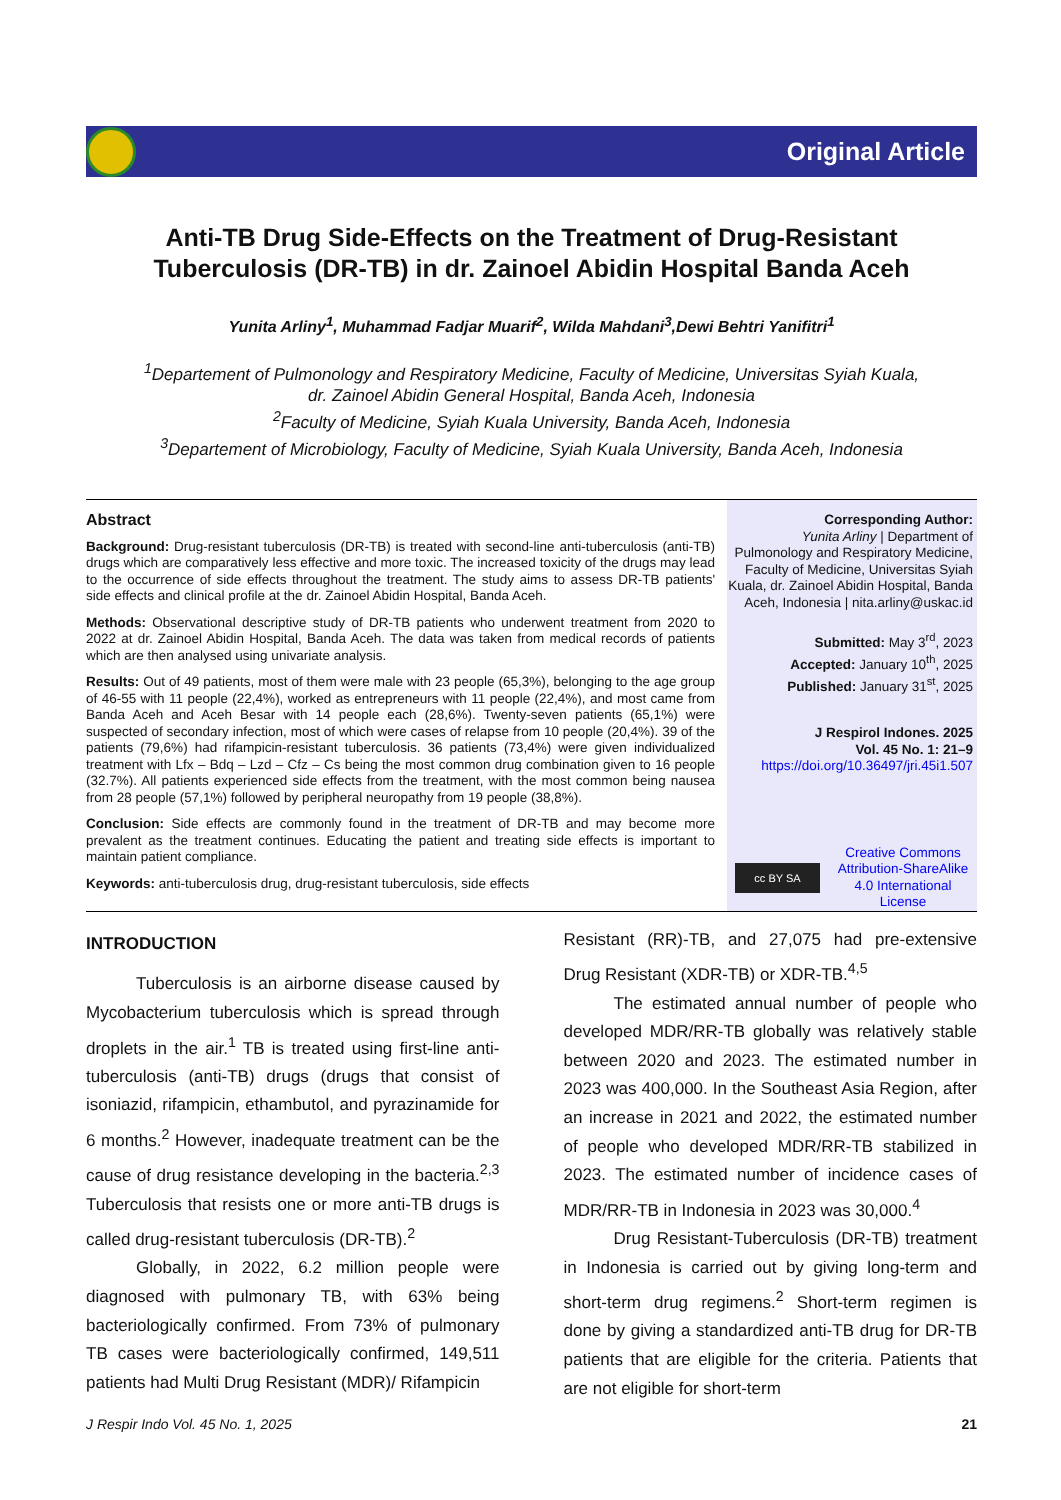Original Article
Anti-TB Drug Side-Effects on the Treatment of Drug-Resistant Tuberculosis (DR-TB) in dr. Zainoel Abidin Hospital Banda Aceh
Yunita Arliny<sup>1</sup>, Muhammad Fadjar Muarif<sup>2</sup>, Wilda Mahdani<sup>3</sup>,Dewi Behtri Yanifitri<sup>1</sup>
<sup>1</sup> Departement of Pulmonology and Respiratory Medicine, Faculty of Medicine, Universitas Syiah Kuala,
dr. Zainoel Abidin General Hospital, Banda Aceh, Indonesia
<sup>2</sup> Faculty of Medicine, Syiah Kuala University, Banda Aceh, Indonesia
<sup>3</sup> Departement of Microbiology, Faculty of Medicine, Syiah Kuala University, Banda Aceh, Indonesia
Abstract
Background: Drug-resistant tuberculosis (DR-TB) is treated with second-line anti-tuberculosis (anti-TB) drugs which are comparatively less effective and more toxic. The increased toxicity of the drugs may lead to the occurrence of side effects throughout the treatment. The study aims to assess DR-TB patients' side effects and clinical profile at the dr. Zainoel Abidin Hospital, Banda Aceh.
Methods: Observational descriptive study of DR-TB patients who underwent treatment from 2020 to 2022 at dr. Zainoel Abidin Hospital, Banda Aceh. The data was taken from medical records of patients which are then analysed using univariate analysis.
Results: Out of 49 patients, most of them were male with 23 people (65,3%), belonging to the age group of 46-55 with 11 people (22,4%), worked as entrepreneurs with 11 people (22,4%), and most came from Banda Aceh and Aceh Besar with 14 people each (28,6%). Twenty-seven patients (65,1%) were suspected of secondary infection, most of which were cases of relapse from 10 people (20,4%). 39 of the patients (79,6%) had rifampicin-resistant tuberculosis. 36 patients (73,4%) were given individualized treatment with Lfx – Bdq – Lzd – Cfz – Cs being the most common drug combination given to 16 people (32.7%). All patients experienced side effects from the treatment, with the most common being nausea from 28 people (57,1%) followed by peripheral neuropathy from 19 people (38,8%).
Conclusion: Side effects are commonly found in the treatment of DR-TB and may become more prevalent as the treatment continues. Educating the patient and treating side effects is important to maintain patient compliance.
Keywords: anti-tuberculosis drug, drug-resistant tuberculosis, side effects
Corresponding Author:
Yunita Arliny | Department of Pulmonology and Respiratory Medicine, Faculty of Medicine, Universitas Syiah Kuala, dr. Zainoel Abidin Hospital, Banda Aceh, Indonesia | nita.arliny@uskac.id
Submitted: May 3<sup>rd</sup>, 2023
Accepted: January 10<sup>th</sup>, 2025
Published: January 31<sup>st</sup>, 2025
J Respirol Indones. 2025
Vol. 45 No. 1: 21–9
https://doi.org/10.36497/jri.45i1.507
cc BY SA
Creative Commons Attribution-ShareAlike 4.0 International License
INTRODUCTION
Tuberculosis is an airborne disease caused by Mycobacterium tuberculosis which is spread through droplets in the air.<sup>1</sup> TB is treated using first-line anti-tuberculosis (anti-TB) drugs (drugs that consist of isoniazid, rifampicin, ethambutol, and pyrazinamide for 6 months.<sup>2</sup> However, inadequate treatment can be the cause of drug resistance developing in the bacteria.<sup>2,3</sup> Tuberculosis that resists one or more anti-TB drugs is called drug-resistant tuberculosis (DR-TB).<sup>2</sup>
Globally, in 2022, 6.2 million people were diagnosed with pulmonary TB, with 63% being bacteriologically confirmed. From 73% of pulmonary TB cases were bacteriologically confirmed, 149,511 patients had Multi Drug Resistant (MDR)/ Rifampicin
Resistant (RR)-TB, and 27,075 had pre-extensive Drug Resistant (XDR-TB) or XDR-TB.<sup>4,5</sup>
The estimated annual number of people who developed MDR/RR-TB globally was relatively stable between 2020 and 2023. The estimated number in 2023 was 400,000. In the Southeast Asia Region, after an increase in 2021 and 2022, the estimated number of people who developed MDR/RR-TB stabilized in 2023. The estimated number of incidence cases of MDR/RR-TB in Indonesia in 2023 was 30,000.<sup>4</sup>
Drug Resistant-Tuberculosis (DR-TB) treatment in Indonesia is carried out by giving long-term and short-term drug regimens.<sup>2</sup> Short-term regimen is done by giving a standardized anti-TB drug for DR-TB patients that are eligible for the criteria. Patients that are not eligible for short-term
J Respir Indo Vol. 45 No. 1, 2025 21